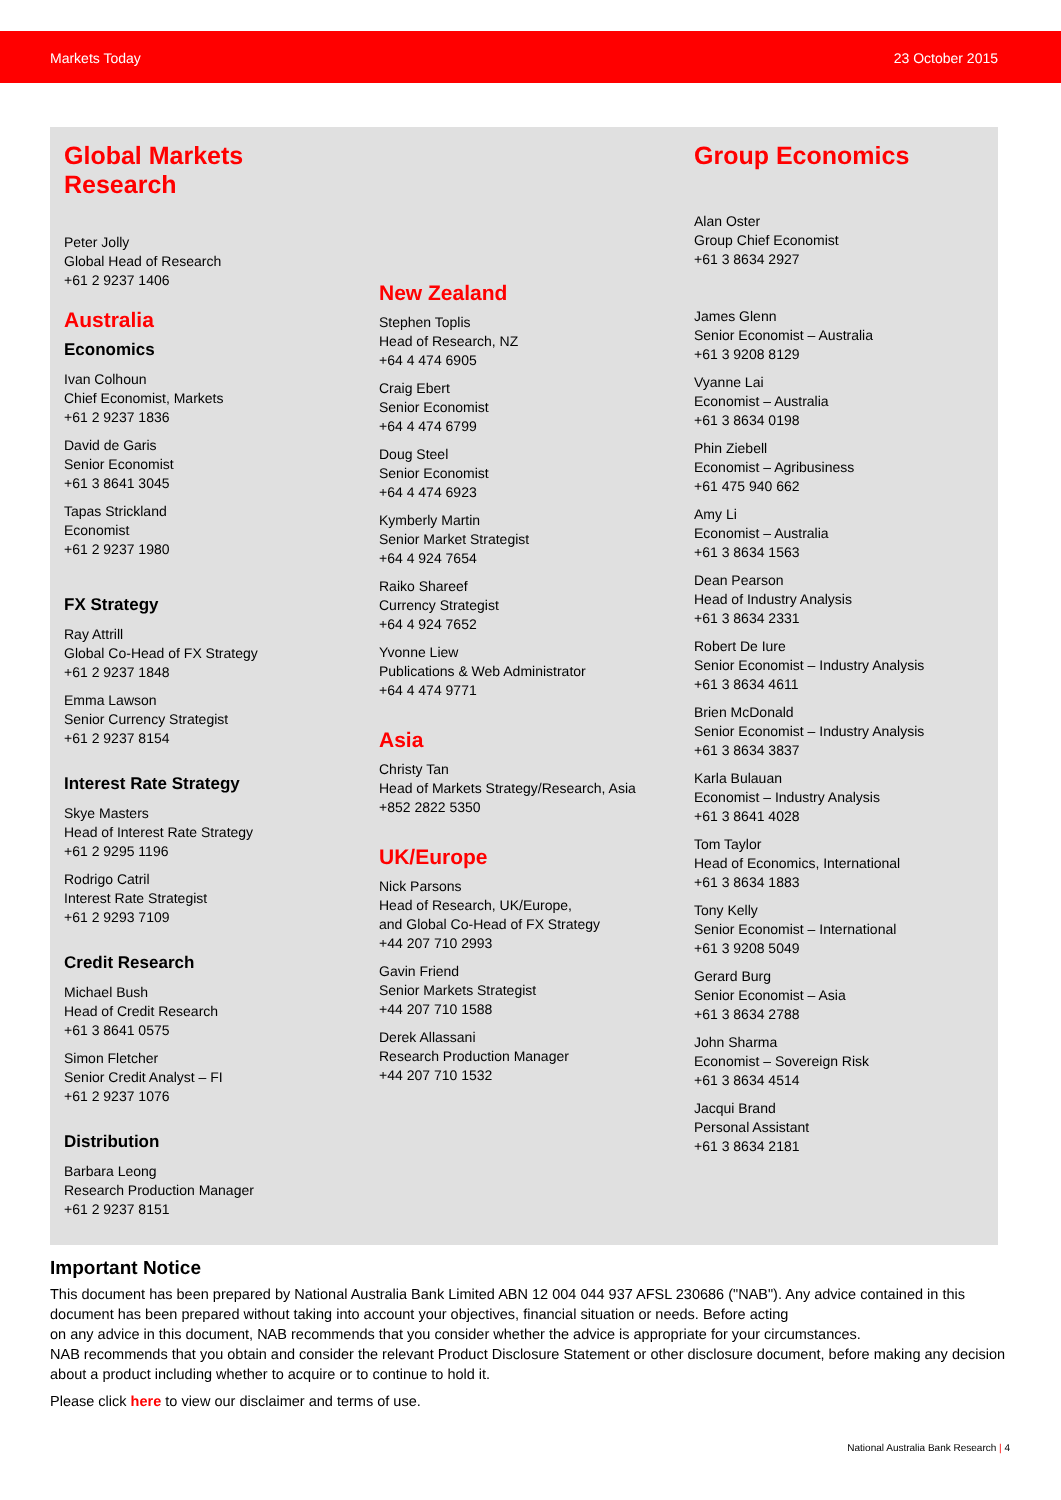Markets Today 23 October 2015
Global Markets Research
Peter Jolly
Global Head of Research
+61 2 9237 1406
Australia
Economics
Ivan Colhoun
Chief Economist, Markets
+61 2 9237 1836
David de Garis
Senior Economist
+61 3 8641 3045
Tapas Strickland
Economist
+61 2 9237 1980
FX Strategy
Ray Attrill
Global Co-Head of FX Strategy
+61 2 9237 1848
Emma Lawson
Senior Currency Strategist
+61 2 9237 8154
Interest Rate Strategy
Skye Masters
Head of Interest Rate Strategy
+61 2 9295 1196
Rodrigo Catril
Interest Rate Strategist
+61 2 9293 7109
Credit Research
Michael Bush
Head of Credit Research
+61 3 8641 0575
Simon Fletcher
Senior Credit Analyst – FI
+61 2 9237 1076
Distribution
Barbara Leong
Research Production Manager
+61 2 9237 8151
New Zealand
Stephen Toplis
Head of Research, NZ
+64 4 474 6905
Craig Ebert
Senior Economist
+64 4 474 6799
Doug Steel
Senior Economist
+64 4 474 6923
Kymberly Martin
Senior Market Strategist
+64 4 924 7654
Raiko Shareef
Currency Strategist
+64 4 924 7652
Yvonne Liew
Publications & Web Administrator
+64 4 474 9771
Asia
Christy Tan
Head of Markets Strategy/Research, Asia
+852 2822 5350
UK/Europe
Nick Parsons
Head of Research, UK/Europe,
and Global Co-Head of FX Strategy
+44 207 710 2993
Gavin Friend
Senior Markets Strategist
+44 207 710 1588
Derek Allassani
Research Production Manager
+44 207 710 1532
Group Economics
Alan Oster
Group Chief Economist
+61 3 8634 2927
James Glenn
Senior Economist – Australia
+61 3 9208 8129
Vyanne Lai
Economist – Australia
+61 3 8634 0198
Phin Ziebell
Economist – Agribusiness
+61 475 940 662
Amy Li
Economist – Australia
+61 3 8634 1563
Dean Pearson
Head of Industry Analysis
+61 3 8634 2331
Robert De Iure
Senior Economist – Industry Analysis
+61 3 8634 4611
Brien McDonald
Senior Economist – Industry Analysis
+61 3 8634 3837
Karla Bulauan
Economist – Industry Analysis
+61 3 8641 4028
Tom Taylor
Head of Economics, International
+61 3 8634 1883
Tony Kelly
Senior Economist – International
+61 3 9208 5049
Gerard Burg
Senior Economist – Asia
+61 3 8634 2788
John Sharma
Economist – Sovereign Risk
+61 3 8634 4514
Jacqui Brand
Personal Assistant
+61 3 8634 2181
Important Notice
This document has been prepared by National Australia Bank Limited ABN 12 004 044 937 AFSL 230686 ("NAB"). Any advice contained in this document has been prepared without taking into account your objectives, financial situation or needs. Before acting
on any advice in this document, NAB recommends that you consider whether the advice is appropriate for your circumstances.
NAB recommends that you obtain and consider the relevant Product Disclosure Statement or other disclosure document, before making any decision about a product including whether to acquire or to continue to hold it.
Please click here to view our disclaimer and terms of use.
National Australia Bank Research | 4